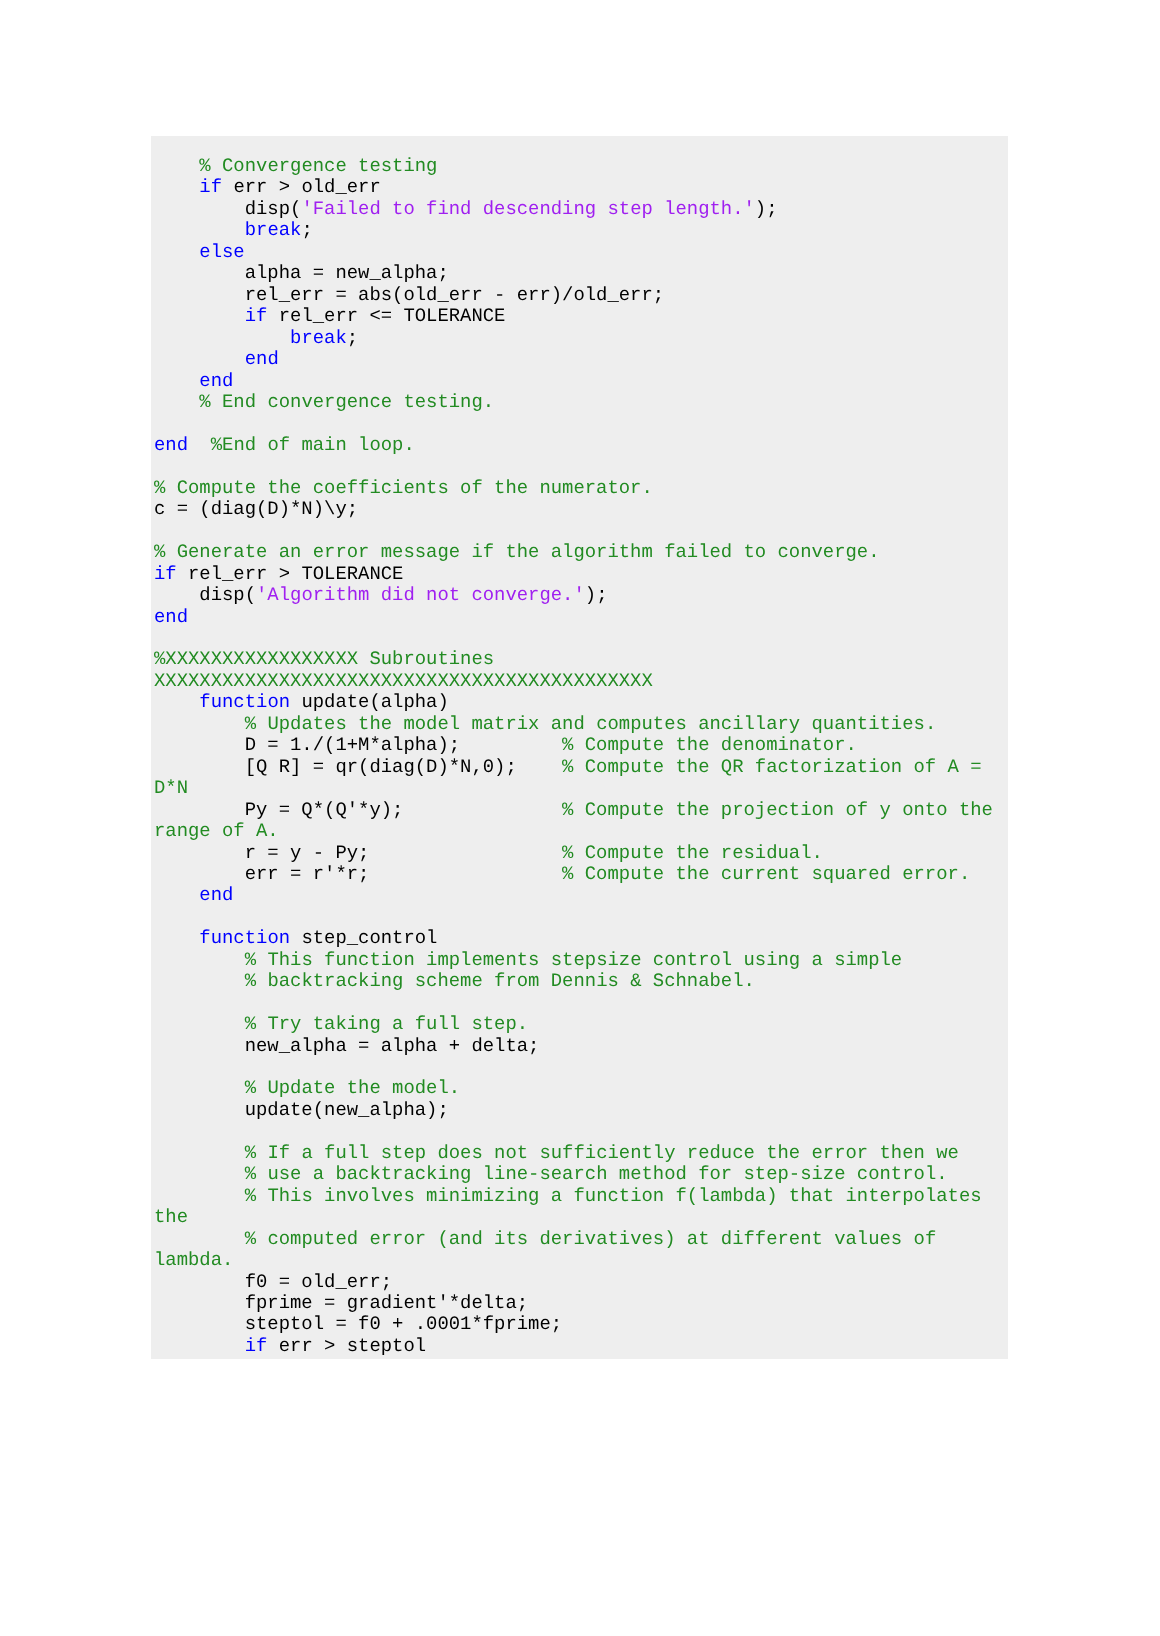% Convergence testing
    if err > old_err
        disp('Failed to find descending step length.');
        break;
    else
        alpha = new_alpha;
        rel_err = abs(old_err - err)/old_err;
        if rel_err <= TOLERANCE
            break;
        end
    end
    % End convergence testing.

end  %End of main loop.

% Compute the coefficients of the numerator.
c = (diag(D)*N)\y;

% Generate an error message if the algorithm failed to converge.
if rel_err > TOLERANCE
    disp('Algorithm did not converge.');
end

%XXXXXXXXXXXXXXXXX Subroutines
XXXXXXXXXXXXXXXXXXXXXXXXXXXXXXXXXXXXXXXXXXXX
    function update(alpha)
        % Updates the model matrix and computes ancillary quantities.
        D = 1./(1+M*alpha);         % Compute the denominator.
        [Q R] = qr(diag(D)*N,0);    % Compute the QR factorization of A =
D*N
        Py = Q*(Q'*y);              % Compute the projection of y onto the
range of A.
        r = y - Py;                 % Compute the residual.
        err = r'*r;                 % Compute the current squared error.
    end

    function step_control
        % This function implements stepsize control using a simple
        % backtracking scheme from Dennis & Schnabel.

        % Try taking a full step.
        new_alpha = alpha + delta;

        % Update the model.
        update(new_alpha);

        % If a full step does not sufficiently reduce the error then we
        % use a backtracking line-search method for step-size control.
        % This involves minimizing a function f(lambda) that interpolates
the
        % computed error (and its derivatives) at different values of
lambda.
        f0 = old_err;
        fprime = gradient'*delta;
        steptol = f0 + .0001*fprime;
        if err > steptol